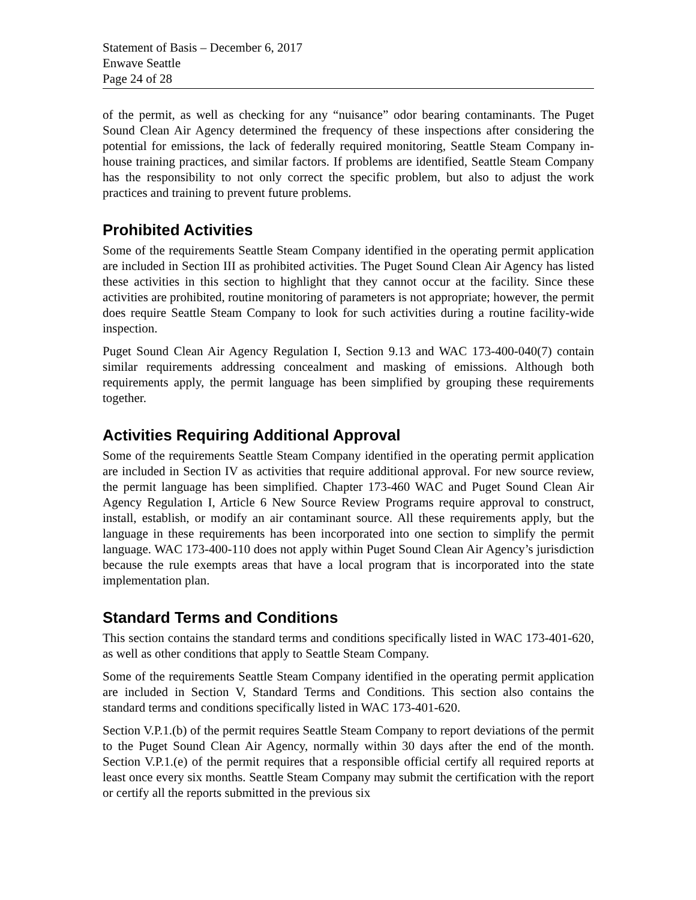Statement of Basis – December 6, 2017
Enwave Seattle
Page 24 of 28
of the permit, as well as checking for any “nuisance” odor bearing contaminants. The Puget Sound Clean Air Agency determined the frequency of these inspections after considering the potential for emissions, the lack of federally required monitoring, Seattle Steam Company in-house training practices, and similar factors. If problems are identified, Seattle Steam Company has the responsibility to not only correct the specific problem, but also to adjust the work practices and training to prevent future problems.
Prohibited Activities
Some of the requirements Seattle Steam Company identified in the operating permit application are included in Section III as prohibited activities. The Puget Sound Clean Air Agency has listed these activities in this section to highlight that they cannot occur at the facility. Since these activities are prohibited, routine monitoring of parameters is not appropriate; however, the permit does require Seattle Steam Company to look for such activities during a routine facility-wide inspection.
Puget Sound Clean Air Agency Regulation I, Section 9.13 and WAC 173-400-040(7) contain similar requirements addressing concealment and masking of emissions. Although both requirements apply, the permit language has been simplified by grouping these requirements together.
Activities Requiring Additional Approval
Some of the requirements Seattle Steam Company identified in the operating permit application are included in Section IV as activities that require additional approval. For new source review, the permit language has been simplified. Chapter 173-460 WAC and Puget Sound Clean Air Agency Regulation I, Article 6 New Source Review Programs require approval to construct, install, establish, or modify an air contaminant source. All these requirements apply, but the language in these requirements has been incorporated into one section to simplify the permit language. WAC 173-400-110 does not apply within Puget Sound Clean Air Agency’s jurisdiction because the rule exempts areas that have a local program that is incorporated into the state implementation plan.
Standard Terms and Conditions
This section contains the standard terms and conditions specifically listed in WAC 173-401-620, as well as other conditions that apply to Seattle Steam Company.
Some of the requirements Seattle Steam Company identified in the operating permit application are included in Section V, Standard Terms and Conditions. This section also contains the standard terms and conditions specifically listed in WAC 173-401-620.
Section V.P.1.(b) of the permit requires Seattle Steam Company to report deviations of the permit to the Puget Sound Clean Air Agency, normally within 30 days after the end of the month. Section V.P.1.(e) of the permit requires that a responsible official certify all required reports at least once every six months. Seattle Steam Company may submit the certification with the report or certify all the reports submitted in the previous six